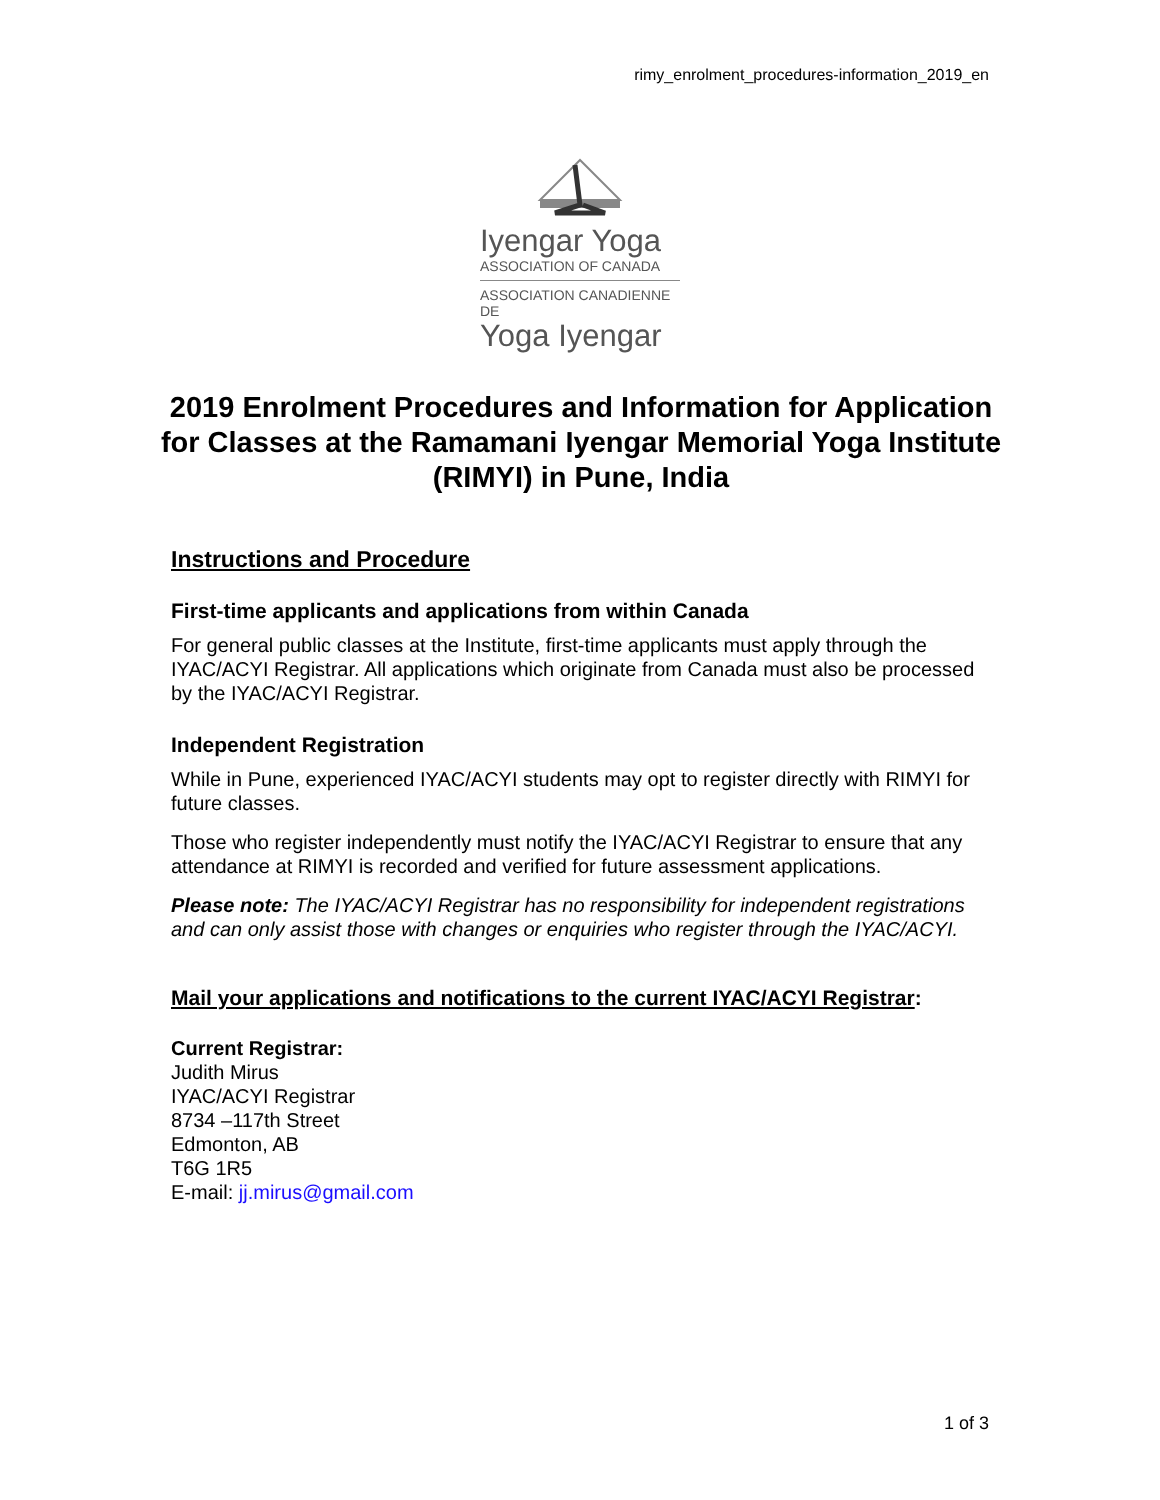rimy_enrolment_procedures-information_2019_en
Iyengar Yoga
ASSOCIATION OF CANADA
ASSOCIATION CANADIENNE DE
Yoga Iyengar
2019 Enrolment Procedures and Information for Application for Classes at the Ramamani Iyengar Memorial Yoga Institute (RIMYI) in Pune, India
Instructions and Procedure
First-time applicants and applications from within Canada
For general public classes at the Institute, first-time applicants must apply through the IYAC/ACYI Registrar. All applications which originate from Canada must also be processed by the IYAC/ACYI Registrar.
Independent Registration
While in Pune, experienced IYAC/ACYI students may opt to register directly with RIMYI for future classes.
Those who register independently must notify the IYAC/ACYI Registrar to ensure that any attendance at RIMYI is recorded and verified for future assessment applications.
Please note: The IYAC/ACYI Registrar has no responsibility for independent registrations and can only assist those with changes or enquiries who register through the IYAC/ACYI.
Mail your applications and notifications to the current IYAC/ACYI Registrar:
Current Registrar:
Judith Mirus
IYAC/ACYI Registrar
8734 –117th Street
Edmonton, AB
T6G 1R5
E-mail: jj.mirus@gmail.com
1 of 3